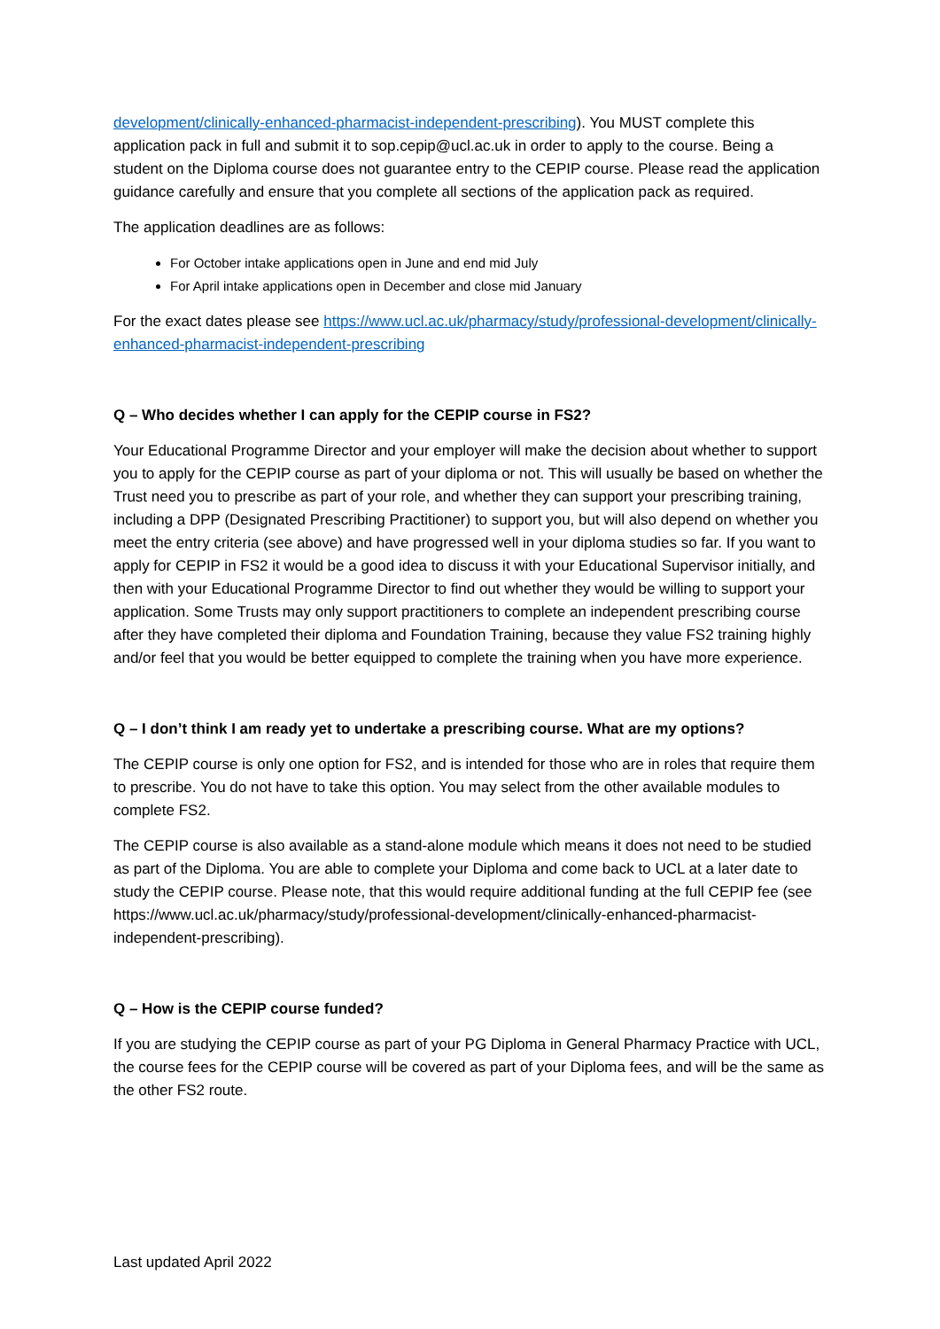development/clinically-enhanced-pharmacist-independent-prescribing). You MUST complete this application pack in full and submit it to sop.cepip@ucl.ac.uk in order to apply to the course. Being a student on the Diploma course does not guarantee entry to the CEPIP course. Please read the application guidance carefully and ensure that you complete all sections of the application pack as required.
The application deadlines are as follows:
For October intake applications open in June and end mid July
For April intake applications open in December and close mid January
For the exact dates please see https://www.ucl.ac.uk/pharmacy/study/professional-development/clinically-enhanced-pharmacist-independent-prescribing
Q – Who decides whether I can apply for the CEPIP course in FS2?
Your Educational Programme Director and your employer will make the decision about whether to support you to apply for the CEPIP course as part of your diploma or not. This will usually be based on whether the Trust need you to prescribe as part of your role, and whether they can support your prescribing training, including a DPP (Designated Prescribing Practitioner) to support you, but will also depend on whether you meet the entry criteria (see above) and have progressed well in your diploma studies so far. If you want to apply for CEPIP in FS2 it would be a good idea to discuss it with your Educational Supervisor initially, and then with your Educational Programme Director to find out whether they would be willing to support your application. Some Trusts may only support practitioners to complete an independent prescribing course after they have completed their diploma and Foundation Training, because they value FS2 training highly and/or feel that you would be better equipped to complete the training when you have more experience.
Q – I don’t think I am ready yet to undertake a prescribing course. What are my options?
The CEPIP course is only one option for FS2, and is intended for those who are in roles that require them to prescribe. You do not have to take this option. You may select from the other available modules to complete FS2.
The CEPIP course is also available as a stand-alone module which means it does not need to be studied as part of the Diploma. You are able to complete your Diploma and come back to UCL at a later date to study the CEPIP course. Please note, that this would require additional funding at the full CEPIP fee (see https://www.ucl.ac.uk/pharmacy/study/professional-development/clinically-enhanced-pharmacist-independent-prescribing).
Q – How is the CEPIP course funded?
If you are studying the CEPIP course as part of your PG Diploma in General Pharmacy Practice with UCL, the course fees for the CEPIP course will be covered as part of your Diploma fees, and will be the same as the other FS2 route.
Last updated April 2022